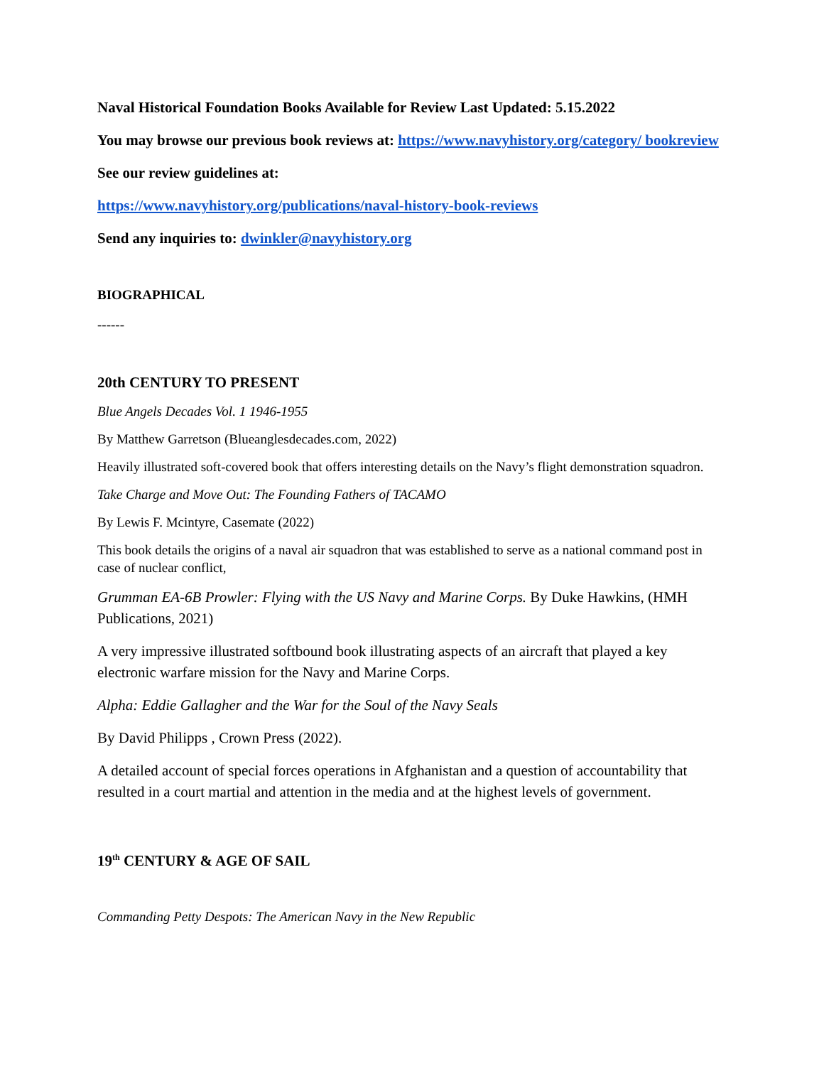Naval Historical Foundation Books Available for Review Last Updated: 5.15.2022
You may browse our previous book reviews at: https://www.navyhistory.org/category/ bookreview
See our review guidelines at:
https://www.navyhistory.org/publications/naval-history-book-reviews
Send any inquiries to: dwinkler@navyhistory.org
BIOGRAPHICAL
------
20th CENTURY TO PRESENT
Blue Angels Decades Vol. 1 1946-1955
By Matthew Garretson (Blueanglesdecades.com, 2022)
Heavily illustrated soft-covered book that offers interesting details on the Navy’s flight demonstration squadron.
Take Charge and Move Out: The Founding Fathers of TACAMO
By Lewis F. Mcintyre, Casemate (2022)
This book details the origins of a naval air squadron that was established to serve as a national command post in case of nuclear conflict,
Grumman EA-6B Prowler: Flying with the US Navy and Marine Corps. By Duke Hawkins, (HMH Publications, 2021)
A very impressive illustrated softbound book illustrating aspects of an aircraft that played a key electronic warfare mission for the Navy and Marine Corps.
Alpha: Eddie Gallagher and the War for the Soul of the Navy Seals
By David Philipps , Crown Press (2022).
A detailed account of special forces operations in Afghanistan and a question of accountability that resulted in a court martial and attention in the media and at the highest levels of government.
19<sup>th</sup> CENTURY & AGE OF SAIL
Commanding Petty Despots: The American Navy in the New Republic